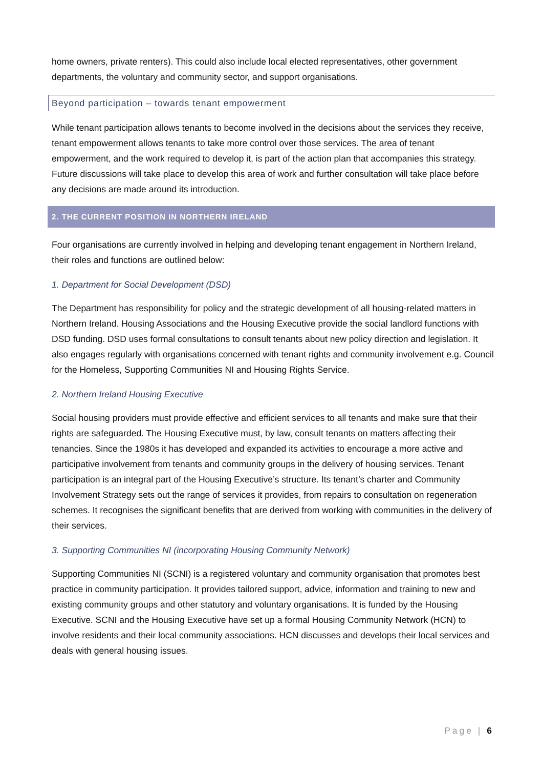home owners, private renters). This could also include local elected representatives, other government departments, the voluntary and community sector, and support organisations.
Beyond participation – towards tenant empowerment
While tenant participation allows tenants to become involved in the decisions about the services they receive, tenant empowerment allows tenants to take more control over those services. The area of tenant empowerment, and the work required to develop it, is part of the action plan that accompanies this strategy. Future discussions will take place to develop this area of work and further consultation will take place before any decisions are made around its introduction.
2. THE CURRENT POSITION IN NORTHERN IRELAND
Four organisations are currently involved in helping and developing tenant engagement in Northern Ireland, their roles and functions are outlined below:
1. Department for Social Development (DSD)
The Department has responsibility for policy and the strategic development of all housing-related matters in Northern Ireland. Housing Associations and the Housing Executive provide the social landlord functions with DSD funding. DSD uses formal consultations to consult tenants about new policy direction and legislation. It also engages regularly with organisations concerned with tenant rights and community involvement e.g. Council for the Homeless, Supporting Communities NI and Housing Rights Service.
2. Northern Ireland Housing Executive
Social housing providers must provide effective and efficient services to all tenants and make sure that their rights are safeguarded. The Housing Executive must, by law, consult tenants on matters affecting their tenancies. Since the 1980s it has developed and expanded its activities to encourage a more active and participative involvement from tenants and community groups in the delivery of housing services. Tenant participation is an integral part of the Housing Executive’s structure. Its tenant’s charter and Community Involvement Strategy sets out the range of services it provides, from repairs to consultation on regeneration schemes. It recognises the significant benefits that are derived from working with communities in the delivery of their services.
3. Supporting Communities NI (incorporating Housing Community Network)
Supporting Communities NI (SCNI) is a registered voluntary and community organisation that promotes best practice in community participation. It provides tailored support, advice, information and training to new and existing community groups and other statutory and voluntary organisations. It is funded by the Housing Executive. SCNI and the Housing Executive have set up a formal Housing Community Network (HCN) to involve residents and their local community associations. HCN discusses and develops their local services and deals with general housing issues.
Page | 6